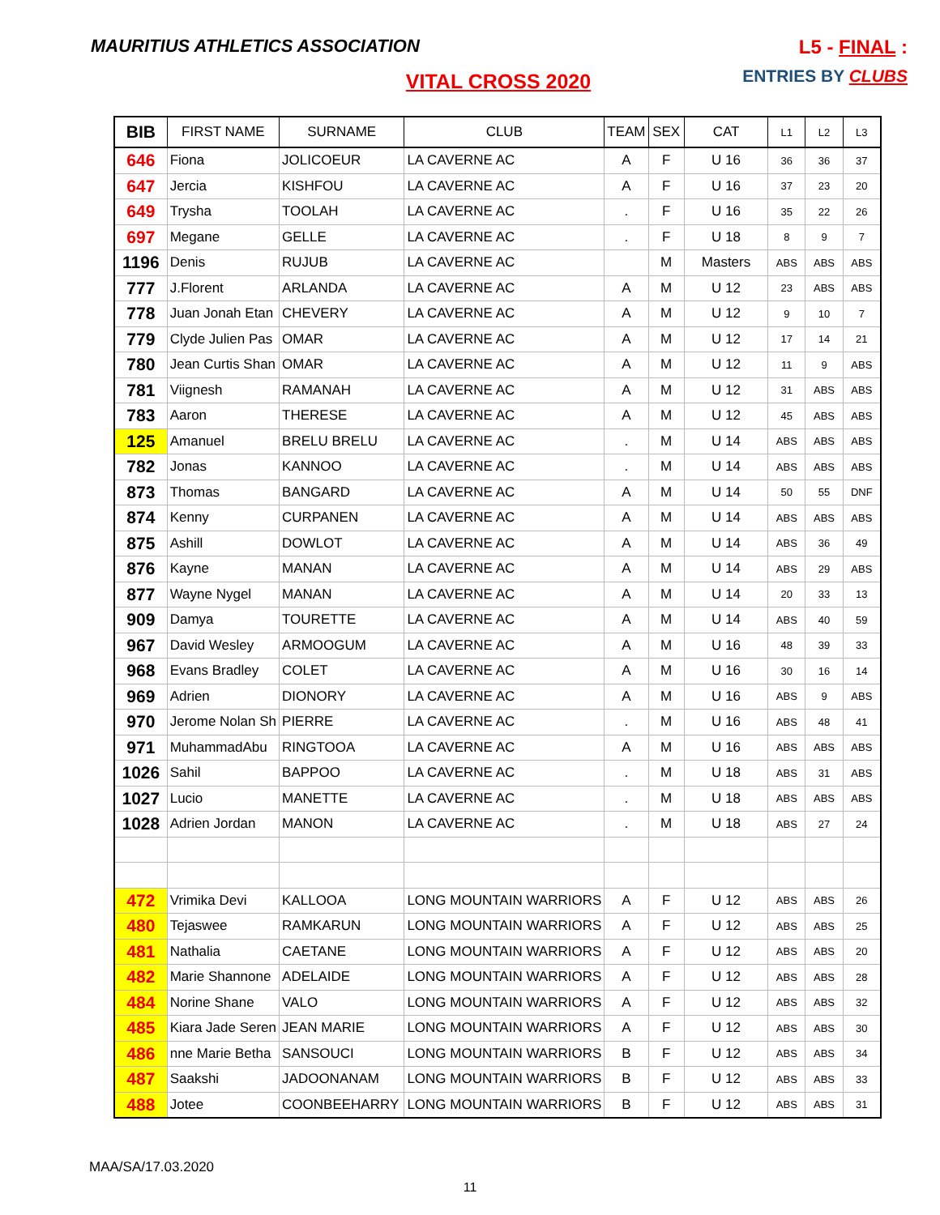MAURITIUS ATHLETICS ASSOCIATION
L5 - FINAL :
ENTRIES BY CLUBS
VITAL CROSS 2020
| BIB | FIRST NAME | SURNAME | CLUB | TEAM | SEX | CAT | L1 | L2 | L3 |
| --- | --- | --- | --- | --- | --- | --- | --- | --- | --- |
| 646 | Fiona | JOLICOEUR | LA CAVERNE AC | A | F | U 16 | 36 | 36 | 37 |
| 647 | Jercia | KISHFOU | LA CAVERNE AC | A | F | U 16 | 37 | 23 | 20 |
| 649 | Trysha | TOOLAH | LA CAVERNE AC | . | F | U 16 | 35 | 22 | 26 |
| 697 | Megane | GELLE | LA CAVERNE AC | . | F | U 18 | 8 | 9 | 7 |
| 1196 | Denis | RUJUB | LA CAVERNE AC | | M | Masters | ABS | ABS | ABS |
| 777 | J.Florent | ARLANDA | LA CAVERNE AC | A | M | U 12 | 23 | ABS | ABS |
| 778 | Juan Jonah Etan | CHEVERY | LA CAVERNE AC | A | M | U 12 | 9 | 10 | 7 |
| 779 | Clyde Julien Pas | OMAR | LA CAVERNE AC | A | M | U 12 | 17 | 14 | 21 |
| 780 | Jean Curtis Shan | OMAR | LA CAVERNE AC | A | M | U 12 | 11 | 9 | ABS |
| 781 | Viignesh | RAMANAH | LA CAVERNE AC | A | M | U 12 | 31 | ABS | ABS |
| 783 | Aaron | THERESE | LA CAVERNE AC | A | M | U 12 | 45 | ABS | ABS |
| 125 | Amanuel | BRELU BRELU | LA CAVERNE AC | . | M | U 14 | ABS | ABS | ABS |
| 782 | Jonas | KANNOO | LA CAVERNE AC | . | M | U 14 | ABS | ABS | ABS |
| 873 | Thomas | BANGARD | LA CAVERNE AC | A | M | U 14 | 50 | 55 | DNF |
| 874 | Kenny | CURPANEN | LA CAVERNE AC | A | M | U 14 | ABS | ABS | ABS |
| 875 | Ashill | DOWLOT | LA CAVERNE AC | A | M | U 14 | ABS | 36 | 49 |
| 876 | Kayne | MANAN | LA CAVERNE AC | A | M | U 14 | ABS | 29 | ABS |
| 877 | Wayne Nygel | MANAN | LA CAVERNE AC | A | M | U 14 | 20 | 33 | 13 |
| 909 | Damya | TOURETTE | LA CAVERNE AC | A | M | U 14 | ABS | 40 | 59 |
| 967 | David Wesley | ARMOOGUM | LA CAVERNE AC | A | M | U 16 | 48 | 39 | 33 |
| 968 | Evans Bradley | COLET | LA CAVERNE AC | A | M | U 16 | 30 | 16 | 14 |
| 969 | Adrien | DIONORY | LA CAVERNE AC | A | M | U 16 | ABS | 9 | ABS |
| 970 | Jerome Nolan Sh | PIERRE | LA CAVERNE AC | . | M | U 16 | ABS | 48 | 41 |
| 971 | MuhammadAbu | RINGTOOA | LA CAVERNE AC | A | M | U 16 | ABS | ABS | ABS |
| 1026 | Sahil | BAPPOO | LA CAVERNE AC | . | M | U 18 | ABS | 31 | ABS |
| 1027 | Lucio | MANETTE | LA CAVERNE AC | . | M | U 18 | ABS | ABS | ABS |
| 1028 | Adrien Jordan | MANON | LA CAVERNE AC | . | M | U 18 | ABS | 27 | 24 |
| 472 | Vrimika Devi | KALLOOA | LONG MOUNTAIN WARRIORS | A | F | U 12 | ABS | ABS | 26 |
| 480 | Tejaswee | RAMKARUN | LONG MOUNTAIN WARRIORS | A | F | U 12 | ABS | ABS | 25 |
| 481 | Nathalia | CAETANE | LONG MOUNTAIN WARRIORS | A | F | U 12 | ABS | ABS | 20 |
| 482 | Marie Shannone | ADELAIDE | LONG MOUNTAIN WARRIORS | A | F | U 12 | ABS | ABS | 28 |
| 484 | Norine Shane | VALO | LONG MOUNTAIN WARRIORS | A | F | U 12 | ABS | ABS | 32 |
| 485 | Kiara Jade Seren | JEAN MARIE | LONG MOUNTAIN WARRIORS | A | F | U 12 | ABS | ABS | 30 |
| 486 | nne Marie Betha | SANSOUCI | LONG MOUNTAIN WARRIORS | B | F | U 12 | ABS | ABS | 34 |
| 487 | Saakshi | JADOONANAM | LONG MOUNTAIN WARRIORS | B | F | U 12 | ABS | ABS | 33 |
| 488 | Jotee | COONBEEHARRY | LONG MOUNTAIN WARRIORS | B | F | U 12 | ABS | ABS | 31 |
MAA/SA/17.03.2020
11